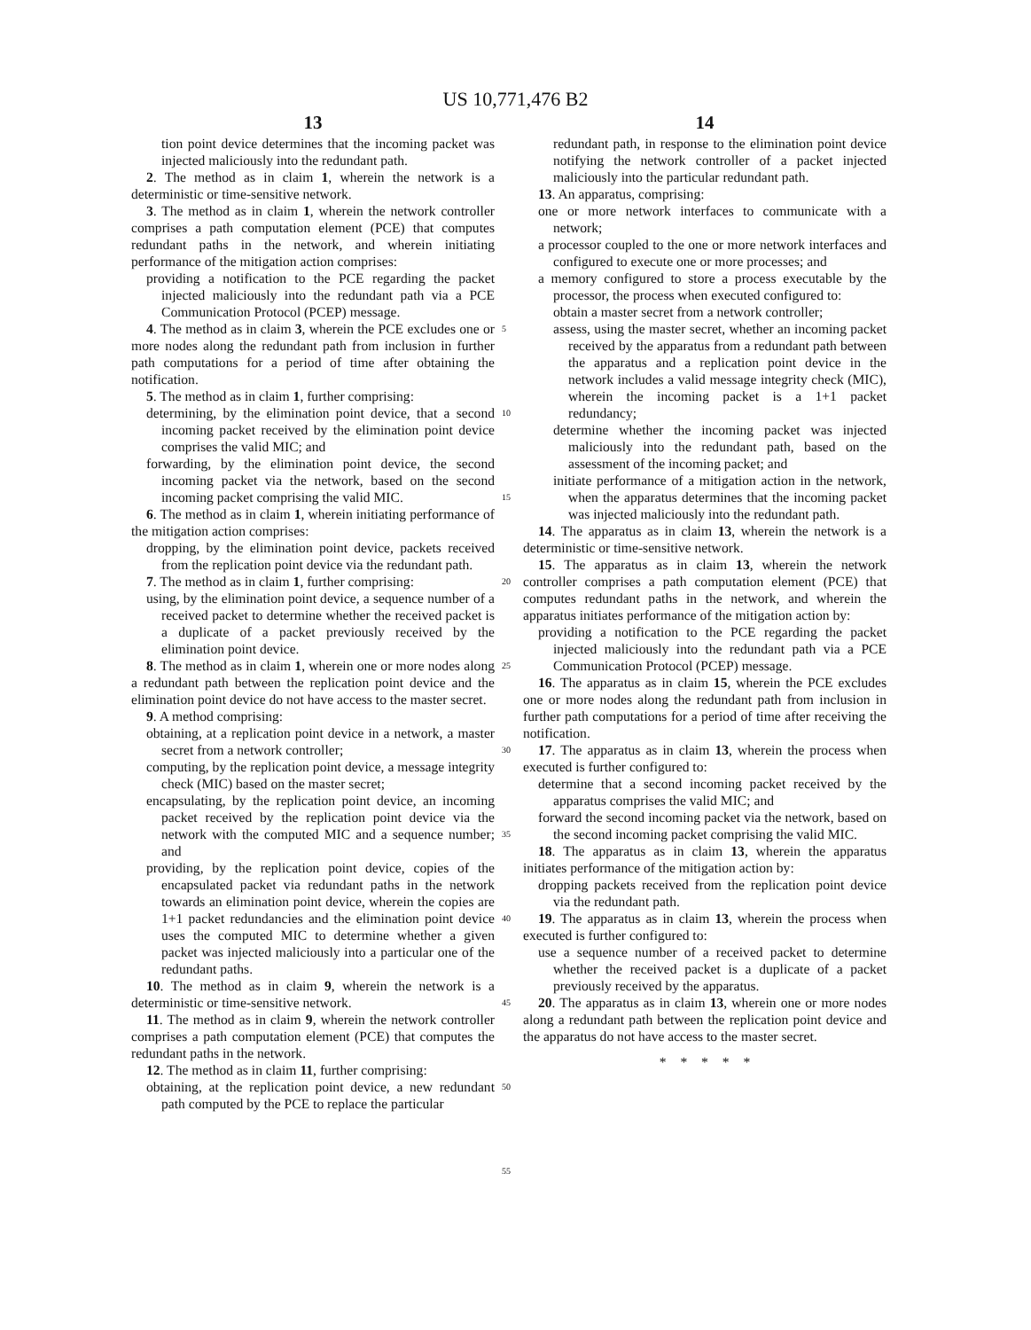US 10,771,476 B2
13
tion point device determines that the incoming packet was injected maliciously into the redundant path.
2. The method as in claim 1, wherein the network is a deterministic or time-sensitive network.
3. The method as in claim 1, wherein the network controller comprises a path computation element (PCE) that computes redundant paths in the network, and wherein initiating performance of the mitigation action comprises:
providing a notification to the PCE regarding the packet injected maliciously into the redundant path via a PCE Communication Protocol (PCEP) message.
4. The method as in claim 3, wherein the PCE excludes one or more nodes along the redundant path from inclusion in further path computations for a period of time after obtaining the notification.
5. The method as in claim 1, further comprising:
determining, by the elimination point device, that a second incoming packet received by the elimination point device comprises the valid MIC; and
forwarding, by the elimination point device, the second incoming packet via the network, based on the second incoming packet comprising the valid MIC.
6. The method as in claim 1, wherein initiating performance of the mitigation action comprises:
dropping, by the elimination point device, packets received from the replication point device via the redundant path.
7. The method as in claim 1, further comprising:
using, by the elimination point device, a sequence number of a received packet to determine whether the received packet is a duplicate of a packet previously received by the elimination point device.
8. The method as in claim 1, wherein one or more nodes along a redundant path between the replication point device and the elimination point device do not have access to the master secret.
9. A method comprising:
obtaining, at a replication point device in a network, a master secret from a network controller;
computing, by the replication point device, a message integrity check (MIC) based on the master secret;
encapsulating, by the replication point device, an incoming packet received by the replication point device via the network with the computed MIC and a sequence number; and
providing, by the replication point device, copies of the encapsulated packet via redundant paths in the network towards an elimination point device, wherein the copies are 1+1 packet redundancies and the elimination point device uses the computed MIC to determine whether a given packet was injected maliciously into a particular one of the redundant paths.
10. The method as in claim 9, wherein the network is a deterministic or time-sensitive network.
11. The method as in claim 9, wherein the network controller comprises a path computation element (PCE) that computes the redundant paths in the network.
12. The method as in claim 11, further comprising:
obtaining, at the replication point device, a new redundant path computed by the PCE to replace the particular
5
10
15
20
25
30
35
40
45
50
55
14
redundant path, in response to the elimination point device notifying the network controller of a packet injected maliciously into the particular redundant path.
13. An apparatus, comprising:
one or more network interfaces to communicate with a network;
a processor coupled to the one or more network interfaces and configured to execute one or more processes; and
a memory configured to store a process executable by the processor, the process when executed configured to:
obtain a master secret from a network controller;
assess, using the master secret, whether an incoming packet received by the apparatus from a redundant path between the apparatus and a replication point device in the network includes a valid message integrity check (MIC), wherein the incoming packet is a 1+1 packet redundancy;
determine whether the incoming packet was injected maliciously into the redundant path, based on the assessment of the incoming packet; and
initiate performance of a mitigation action in the network, when the apparatus determines that the incoming packet was injected maliciously into the redundant path.
14. The apparatus as in claim 13, wherein the network is a deterministic or time-sensitive network.
15. The apparatus as in claim 13, wherein the network controller comprises a path computation element (PCE) that computes redundant paths in the network, and wherein the apparatus initiates performance of the mitigation action by:
providing a notification to the PCE regarding the packet injected maliciously into the redundant path via a PCE Communication Protocol (PCEP) message.
16. The apparatus as in claim 15, wherein the PCE excludes one or more nodes along the redundant path from inclusion in further path computations for a period of time after receiving the notification.
17. The apparatus as in claim 13, wherein the process when executed is further configured to:
determine that a second incoming packet received by the apparatus comprises the valid MIC; and
forward the second incoming packet via the network, based on the second incoming packet comprising the valid MIC.
18. The apparatus as in claim 13, wherein the apparatus initiates performance of the mitigation action by:
dropping packets received from the replication point device via the redundant path.
19. The apparatus as in claim 13, wherein the process when executed is further configured to:
use a sequence number of a received packet to determine whether the received packet is a duplicate of a packet previously received by the apparatus.
20. The apparatus as in claim 13, wherein one or more nodes along a redundant path between the replication point device and the apparatus do not have access to the master secret.
* * * * *